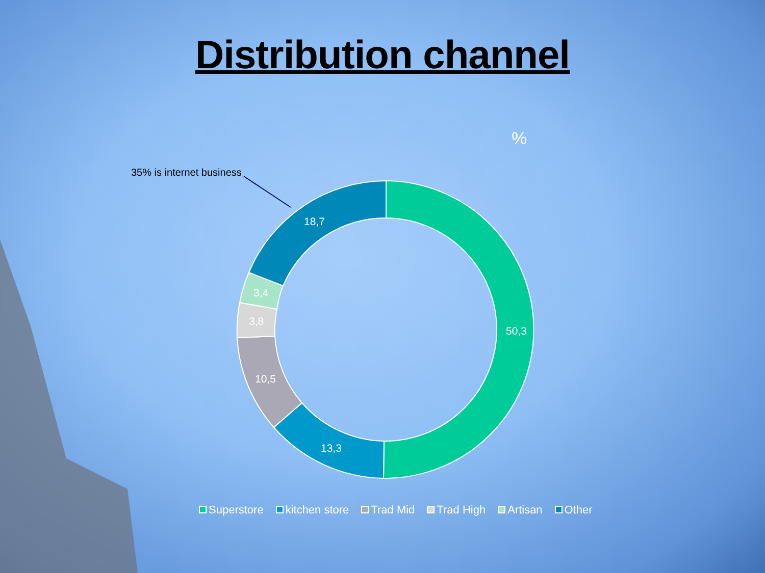Distribution channel
%
35% is internet business
50,3
13,3
10,5
3,8
3,4
18,7
Superstore kitchen store Trad Mid Trad High Artisan Other